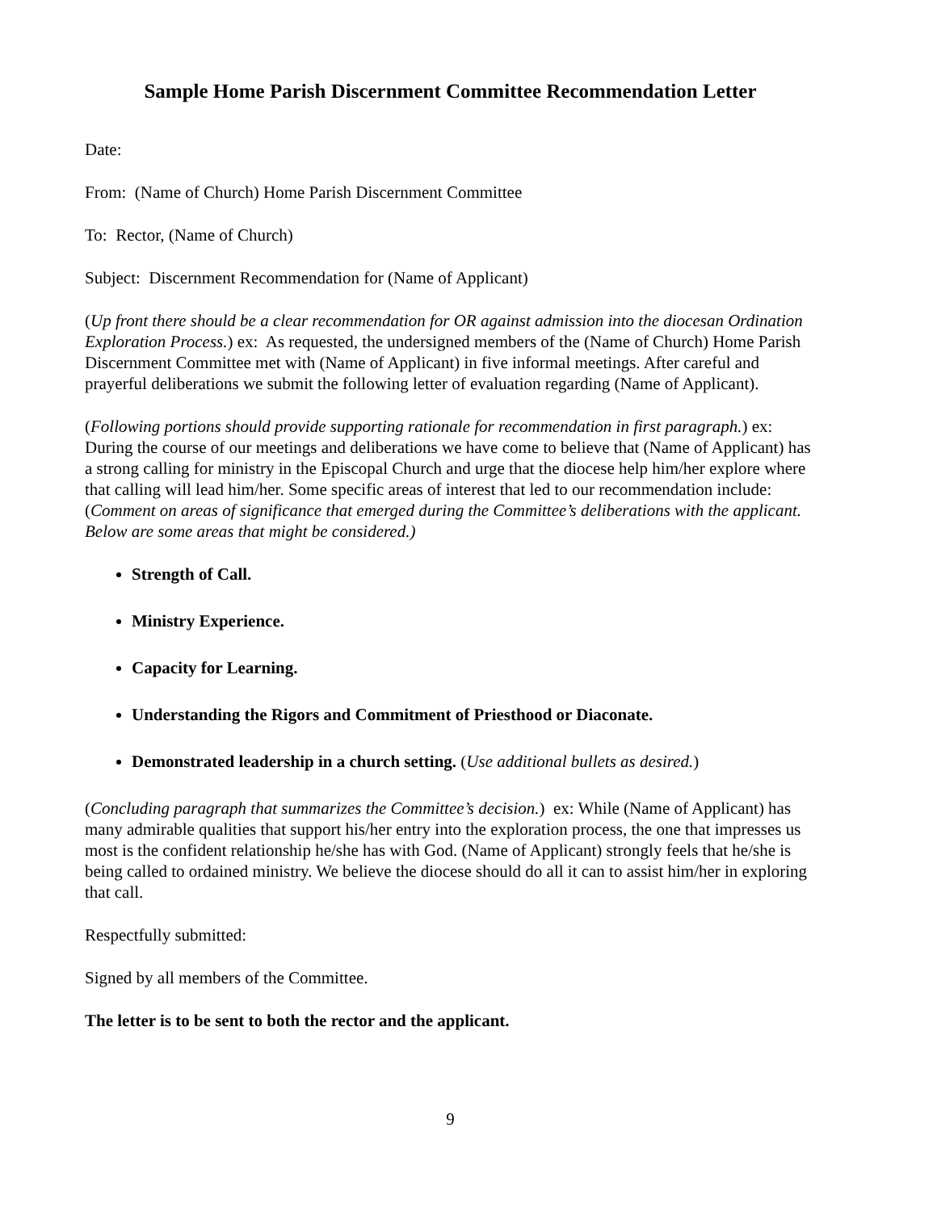Sample Home Parish Discernment Committee Recommendation Letter
Date:
From: (Name of Church) Home Parish Discernment Committee
To: Rector, (Name of Church)
Subject: Discernment Recommendation for (Name of Applicant)
(Up front there should be a clear recommendation for OR against admission into the diocesan Ordination Exploration Process.) ex: As requested, the undersigned members of the (Name of Church) Home Parish Discernment Committee met with (Name of Applicant) in five informal meetings. After careful and prayerful deliberations we submit the following letter of evaluation regarding (Name of Applicant).
(Following portions should provide supporting rationale for recommendation in first paragraph.) ex: During the course of our meetings and deliberations we have come to believe that (Name of Applicant) has a strong calling for ministry in the Episcopal Church and urge that the diocese help him/her explore where that calling will lead him/her. Some specific areas of interest that led to our recommendation include: (Comment on areas of significance that emerged during the Committee’s deliberations with the applicant. Below are some areas that might be considered.)
Strength of Call.
Ministry Experience.
Capacity for Learning.
Understanding the Rigors and Commitment of Priesthood or Diaconate.
Demonstrated leadership in a church setting. (Use additional bullets as desired.)
(Concluding paragraph that summarizes the Committee’s decision.) ex: While (Name of Applicant) has many admirable qualities that support his/her entry into the exploration process, the one that impresses us most is the confident relationship he/she has with God. (Name of Applicant) strongly feels that he/she is being called to ordained ministry. We believe the diocese should do all it can to assist him/her in exploring that call.
Respectfully submitted:
Signed by all members of the Committee.
The letter is to be sent to both the rector and the applicant.
9